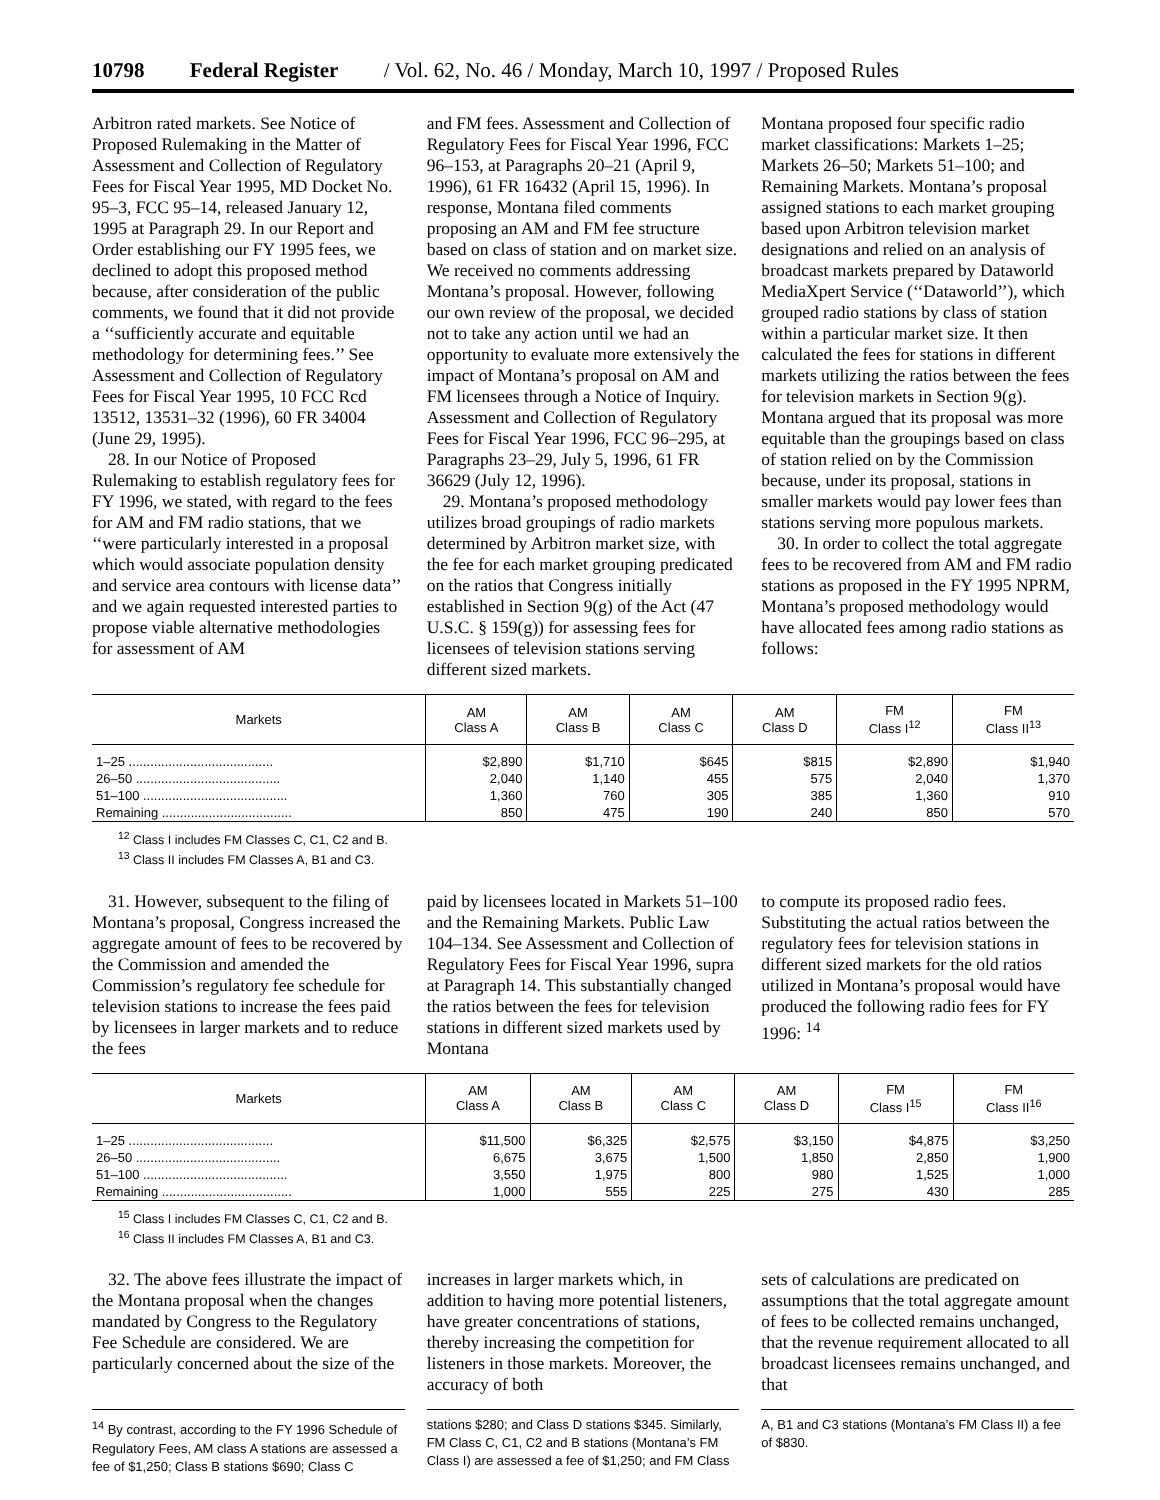10798 Federal Register / Vol. 62, No. 46 / Monday, March 10, 1997 / Proposed Rules
Arbitron rated markets. See Notice of Proposed Rulemaking in the Matter of Assessment and Collection of Regulatory Fees for Fiscal Year 1995, MD Docket No. 95–3, FCC 95–14, released January 12, 1995 at Paragraph 29. In our Report and Order establishing our FY 1995 fees, we declined to adopt this proposed method because, after consideration of the public comments, we found that it did not provide a ‘‘sufficiently accurate and equitable methodology for determining fees.’’ See Assessment and Collection of Regulatory Fees for Fiscal Year 1995, 10 FCC Rcd 13512, 13531–32 (1996), 60 FR 34004 (June 29, 1995).
28. In our Notice of Proposed Rulemaking to establish regulatory fees for FY 1996, we stated, with regard to the fees for AM and FM radio stations, that we ‘‘were particularly interested in a proposal which would associate population density and service area contours with license data’’ and we again requested interested parties to propose viable alternative methodologies for assessment of AM
and FM fees. Assessment and Collection of Regulatory Fees for Fiscal Year 1996, FCC 96–153, at Paragraphs 20–21 (April 9, 1996), 61 FR 16432 (April 15, 1996). In response, Montana filed comments proposing an AM and FM fee structure based on class of station and on market size. We received no comments addressing Montana’s proposal. However, following our own review of the proposal, we decided not to take any action until we had an opportunity to evaluate more extensively the impact of Montana’s proposal on AM and FM licensees through a Notice of Inquiry. Assessment and Collection of Regulatory Fees for Fiscal Year 1996, FCC 96–295, at Paragraphs 23–29, July 5, 1996, 61 FR 36629 (July 12, 1996).
29. Montana’s proposed methodology utilizes broad groupings of radio markets determined by Arbitron market size, with the fee for each market grouping predicated on the ratios that Congress initially established in Section 9(g) of the Act (47 U.S.C. § 159(g)) for assessing fees for licensees of television stations serving different sized markets.
Montana proposed four specific radio market classifications: Markets 1–25; Markets 26–50; Markets 51–100; and Remaining Markets. Montana’s proposal assigned stations to each market grouping based upon Arbitron television market designations and relied on an analysis of broadcast markets prepared by Dataworld MediaXpert Service (‘‘Dataworld’’), which grouped radio stations by class of station within a particular market size. It then calculated the fees for stations in different markets utilizing the ratios between the fees for television markets in Section 9(g). Montana argued that its proposal was more equitable than the groupings based on class of station relied on by the Commission because, under its proposal, stations in smaller markets would pay lower fees than stations serving more populous markets.
30. In order to collect the total aggregate fees to be recovered from AM and FM radio stations as proposed in the FY 1995 NPRM, Montana’s proposed methodology would have allocated fees among radio stations as follows:
| Markets | AM Class A | AM Class B | AM Class C | AM Class D | FM Class I<sup>12</sup> | FM Class II<sup>13</sup> |
| --- | --- | --- | --- | --- | --- | --- |
| 1–25 ........................................ | $2,890 | $1,710 | $645 | $815 | $2,890 | $1,940 |
| 26–50 ........................................ | 2,040 | 1,140 | 455 | 575 | 2,040 | 1,370 |
| 51–100 ........................................ | 1,360 | 760 | 305 | 385 | 1,360 | 910 |
| Remaining .................................... | 850 | 475 | 190 | 240 | 850 | 570 |
<sup>12</sup> Class I includes FM Classes C, C1, C2 and B.
<sup>13</sup> Class II includes FM Classes A, B1 and C3.
31. However, subsequent to the filing of Montana’s proposal, Congress increased the aggregate amount of fees to be recovered by the Commission and amended the Commission’s regulatory fee schedule for television stations to increase the fees paid by licensees in larger markets and to reduce the fees
paid by licensees located in Markets 51–100 and the Remaining Markets. Public Law 104–134. See Assessment and Collection of Regulatory Fees for Fiscal Year 1996, supra at Paragraph 14. This substantially changed the ratios between the fees for television stations in different sized markets used by Montana
to compute its proposed radio fees. Substituting the actual ratios between the regulatory fees for television stations in different sized markets for the old ratios utilized in Montana’s proposal would have produced the following radio fees for FY 1996: <sup>14</sup>
| Markets | AM Class A | AM Class B | AM Class C | AM Class D | FM Class I<sup>15</sup> | FM Class II<sup>16</sup> |
| --- | --- | --- | --- | --- | --- | --- |
| 1–25 ........................................ | $11,500 | $6,325 | $2,575 | $3,150 | $4,875 | $3,250 |
| 26–50 ........................................ | 6,675 | 3,675 | 1,500 | 1,850 | 2,850 | 1,900 |
| 51–100 ........................................ | 3,550 | 1,975 | 800 | 980 | 1,525 | 1,000 |
| Remaining .................................... | 1,000 | 555 | 225 | 275 | 430 | 285 |
<sup>15</sup> Class I includes FM Classes C, C1, C2 and B.
<sup>16</sup> Class II includes FM Classes A, B1 and C3.
32. The above fees illustrate the impact of the Montana proposal when the changes mandated by Congress to the Regulatory Fee Schedule are considered. We are particularly concerned about the size of the
increases in larger markets which, in addition to having more potential listeners, have greater concentrations of stations, thereby increasing the competition for listeners in those markets. Moreover, the accuracy of both
sets of calculations are predicated on assumptions that the total aggregate amount of fees to be collected remains unchanged, that the revenue requirement allocated to all broadcast licensees remains unchanged, and that
<sup>14</sup> By contrast, according to the FY 1996 Schedule of Regulatory Fees, AM class A stations are assessed a fee of $1,250; Class B stations $690; Class C
stations $280; and Class D stations $345. Similarly, FM Class C, C1, C2 and B stations (Montana’s FM Class I) are assessed a fee of $1,250; and FM Class
A, B1 and C3 stations (Montana’s FM Class II) a fee of $830.